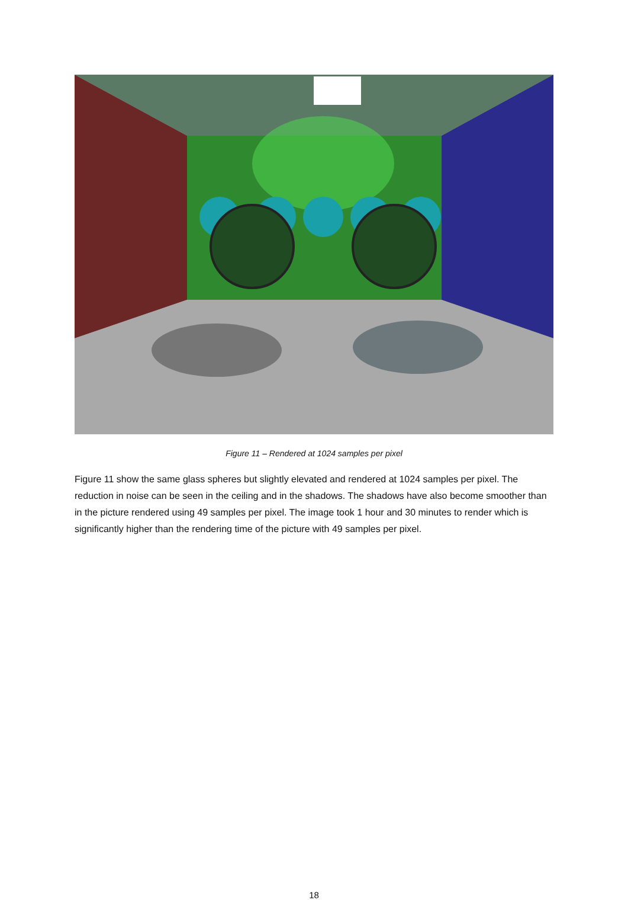Figure 11 – Rendered at 1024 samples per pixel
Figure 11 show the same glass spheres but slightly elevated and rendered at 1024 samples per pixel. The reduction in noise can be seen in the ceiling and in the shadows. The shadows have also become smoother than in the picture rendered using 49 samples per pixel. The image took 1 hour and 30 minutes to render which is significantly higher than the rendering time of the picture with 49 samples per pixel.
18